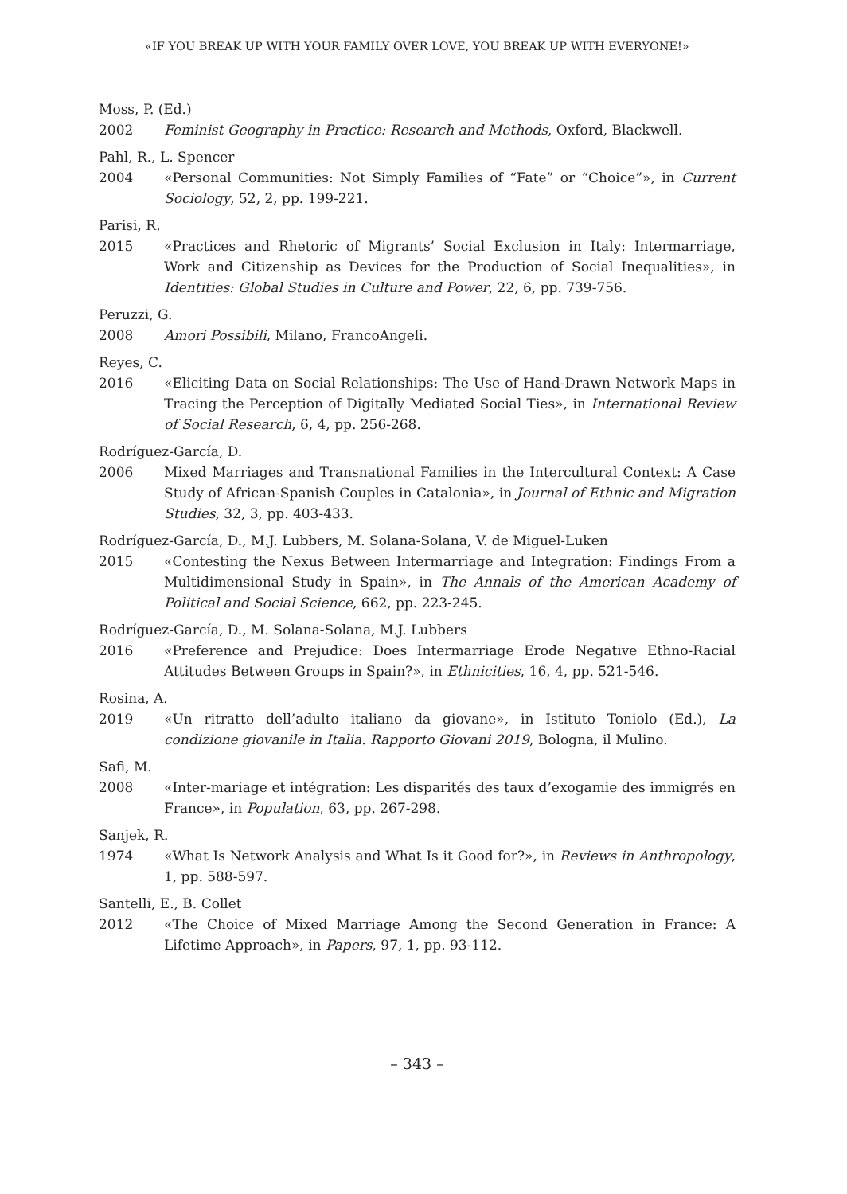«IF YOU BREAK UP WITH YOUR FAMILY OVER LOVE, YOU BREAK UP WITH EVERYONE!»
Moss, P. (Ed.)
2002 Feminist Geography in Practice: Research and Methods, Oxford, Blackwell.
Pahl, R., L. Spencer
2004 «Personal Communities: Not Simply Families of “Fate” or “Choice”», in Current Sociology, 52, 2, pp. 199-221.
Parisi, R.
2015 «Practices and Rhetoric of Migrants’ Social Exclusion in Italy: Intermarriage, Work and Citizenship as Devices for the Production of Social Inequalities», in Identities: Global Studies in Culture and Power, 22, 6, pp. 739-756.
Peruzzi, G.
2008 Amori Possibili, Milano, FrancoAngeli.
Reyes, C.
2016 «Eliciting Data on Social Relationships: The Use of Hand-Drawn Network Maps in Tracing the Perception of Digitally Mediated Social Ties», in International Review of Social Research, 6, 4, pp. 256-268.
Rodríguez-García, D.
2006 Mixed Marriages and Transnational Families in the Intercultural Context: A Case Study of African-Spanish Couples in Catalonia», in Journal of Ethnic and Migration Studies, 32, 3, pp. 403-433.
Rodríguez-García, D., M.J. Lubbers, M. Solana-Solana, V. de Miguel-Luken
2015 «Contesting the Nexus Between Intermarriage and Integration: Findings From a Multidimensional Study in Spain», in The Annals of the American Academy of Political and Social Science, 662, pp. 223-245.
Rodríguez-García, D., M. Solana-Solana, M.J. Lubbers
2016 «Preference and Prejudice: Does Intermarriage Erode Negative Ethno-Racial Attitudes Between Groups in Spain?», in Ethnicities, 16, 4, pp. 521-546.
Rosina, A.
2019 «Un ritratto dell’adulto italiano da giovane», in Istituto Toniolo (Ed.), La condizione giovanile in Italia. Rapporto Giovani 2019, Bologna, il Mulino.
Safi, M.
2008 «Inter-mariage et intégration: Les disparités des taux d’exogamie des immigrés en France», in Population, 63, pp. 267-298.
Sanjek, R.
1974 «What Is Network Analysis and What Is it Good for?», in Reviews in Anthropology, 1, pp. 588-597.
Santelli, E., B. Collet
2012 «The Choice of Mixed Marriage Among the Second Generation in France: A Lifetime Approach», in Papers, 97, 1, pp. 93-112.
– 343 –